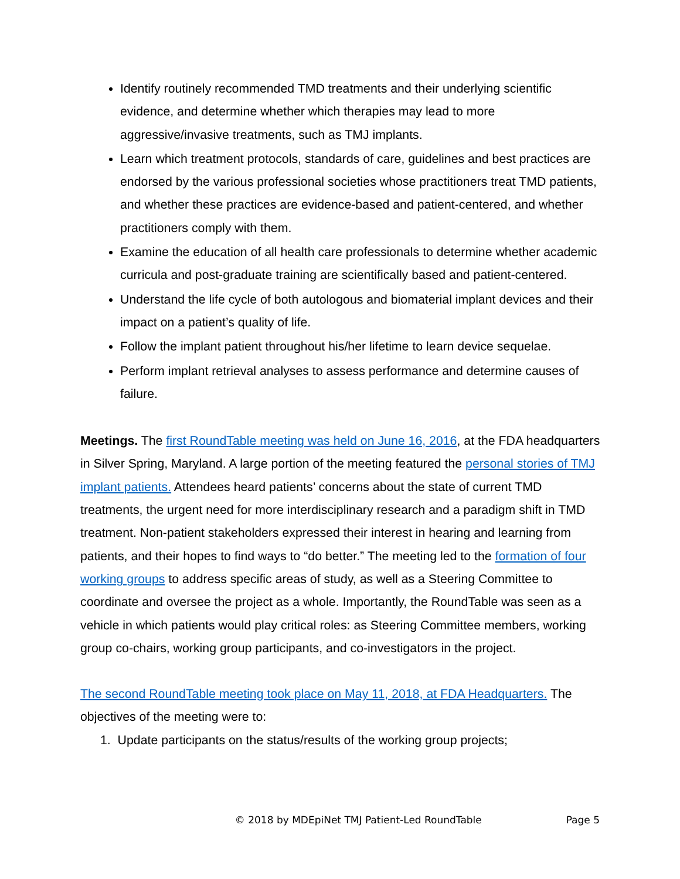Identify routinely recommended TMD treatments and their underlying scientific evidence, and determine whether which therapies may lead to more aggressive/invasive treatments, such as TMJ implants.
Learn which treatment protocols, standards of care, guidelines and best practices are endorsed by the various professional societies whose practitioners treat TMD patients, and whether these practices are evidence-based and patient-centered, and whether practitioners comply with them.
Examine the education of all health care professionals to determine whether academic curricula and post-graduate training are scientifically based and patient-centered.
Understand the life cycle of both autologous and biomaterial implant devices and their impact on a patient’s quality of life.
Follow the implant patient throughout his/her lifetime to learn device sequelae.
Perform implant retrieval analyses to assess performance and determine causes of failure.
Meetings. The first RoundTable meeting was held on June 16, 2016, at the FDA headquarters in Silver Spring, Maryland. A large portion of the meeting featured the personal stories of TMJ implant patients. Attendees heard patients’ concerns about the state of current TMD treatments, the urgent need for more interdisciplinary research and a paradigm shift in TMD treatment. Non-patient stakeholders expressed their interest in hearing and learning from patients, and their hopes to find ways to “do better.” The meeting led to the formation of four working groups to address specific areas of study, as well as a Steering Committee to coordinate and oversee the project as a whole. Importantly, the RoundTable was seen as a vehicle in which patients would play critical roles: as Steering Committee members, working group co-chairs, working group participants, and co-investigators in the project.
The second RoundTable meeting took place on May 11, 2018, at FDA Headquarters. The objectives of the meeting were to:
1. Update participants on the status/results of the working group projects;
© 2018 by MDEpiNet TMJ Patient-Led RoundTable Page 5